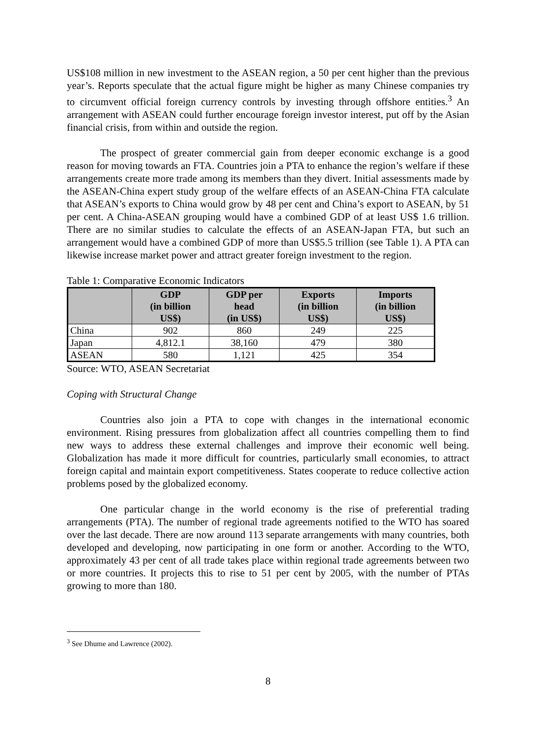US$108 million in new investment to the ASEAN region, a 50 per cent higher than the previous year’s. Reports speculate that the actual figure might be higher as many Chinese companies try to circumvent official foreign currency controls by investing through offshore entities.<sup>3</sup> An arrangement with ASEAN could further encourage foreign investor interest, put off by the Asian financial crisis, from within and outside the region.
The prospect of greater commercial gain from deeper economic exchange is a good reason for moving towards an FTA. Countries join a PTA to enhance the region’s welfare if these arrangements create more trade among its members than they divert. Initial assessments made by the ASEAN-China expert study group of the welfare effects of an ASEAN-China FTA calculate that ASEAN’s exports to China would grow by 48 per cent and China’s export to ASEAN, by 51 per cent. A China-ASEAN grouping would have a combined GDP of at least US$ 1.6 trillion. There are no similar studies to calculate the effects of an ASEAN-Japan FTA, but such an arrangement would have a combined GDP of more than US$5.5 trillion (see Table 1). A PTA can likewise increase market power and attract greater foreign investment to the region.
Table 1: Comparative Economic Indicators
| | GDP (in billion US$) | GDP per head (in US$) | Exports (in billion US$) | Imports (in billion US$) |
| --- | --- | --- | --- | --- |
| China | 902 | 860 | 249 | 225 |
| Japan | 4,812.1 | 38,160 | 479 | 380 |
| ASEAN | 580 | 1,121 | 425 | 354 |
Source: WTO, ASEAN Secretariat
Coping with Structural Change
Countries also join a PTA to cope with changes in the international economic environment. Rising pressures from globalization affect all countries compelling them to find new ways to address these external challenges and improve their economic well being. Globalization has made it more difficult for countries, particularly small economies, to attract foreign capital and maintain export competitiveness. States cooperate to reduce collective action problems posed by the globalized economy.
One particular change in the world economy is the rise of preferential trading arrangements (PTA). The number of regional trade agreements notified to the WTO has soared over the last decade. There are now around 113 separate arrangements with many countries, both developed and developing, now participating in one form or another. According to the WTO, approximately 43 per cent of all trade takes place within regional trade agreements between two or more countries. It projects this to rise to 51 per cent by 2005, with the number of PTAs growing to more than 180.
<sup>3</sup> See Dhume and Lawrence (2002).
8